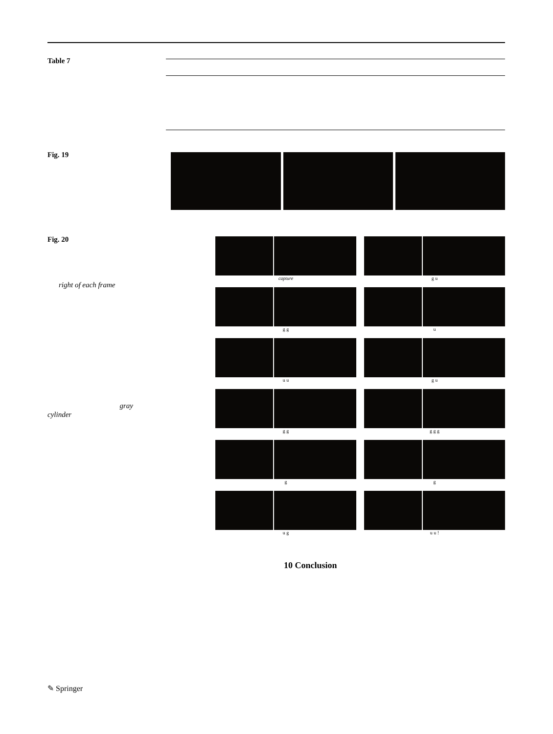Table 7
Fig. 19
Fig. 20
right of each frame
gray
cylinder
capture
g u
g g
u
u u
g u
g g
g g g
g
g
u g
u u !
10 Conclusion
✎ Springer